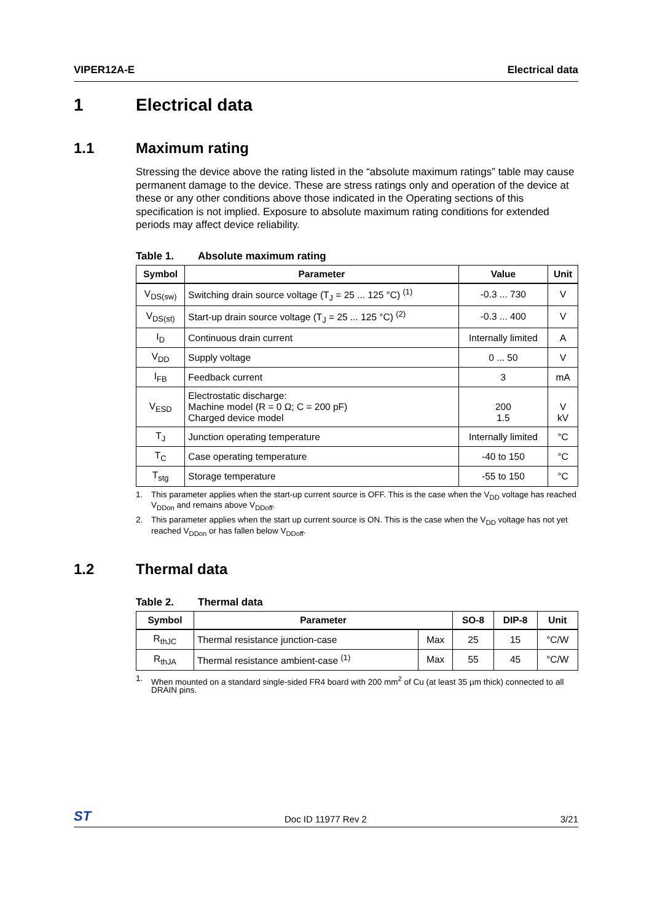VIPER12A-E Electrical data
1 Electrical data
1.1 Maximum rating
Stressing the device above the rating listed in the “absolute maximum ratings” table may cause permanent damage to the device. These are stress ratings only and operation of the device at these or any other conditions above those indicated in the Operating sections of this specification is not implied. Exposure to absolute maximum rating conditions for extended periods may affect device reliability.
Table 1. Absolute maximum rating
| Symbol | Parameter | Value | Unit |
| --- | --- | --- | --- |
| V<sub>DS(sw)</sub> | Switching drain source voltage (T<sub>J</sub> = 25 ... 125 °C) <sup>(1)</sup> | -0.3 ... 730 | V |
| V<sub>DS(st)</sub> | Start-up drain source voltage (T<sub>J</sub> = 25 ... 125 °C) <sup>(2)</sup> | -0.3 ... 400 | V |
| I<sub>D</sub> | Continuous drain current | Internally limited | A |
| V<sub>DD</sub> | Supply voltage | 0 ... 50 | V |
| I<sub>FB</sub> | Feedback current | 3 | mA |
| V<sub>ESD</sub> | Electrostatic discharge: Machine model (R = 0 Ω; C = 200 pF) Charged device model | 200 1.5 | V kV |
| T<sub>J</sub> | Junction operating temperature | Internally limited | °C |
| T<sub>C</sub> | Case operating temperature | -40 to 150 | °C |
| T<sub>stg</sub> | Storage temperature | -55 to 150 | °C |
1. This parameter applies when the start-up current source is OFF. This is the case when the V<sub>DD</sub> voltage has reached V<sub>DDon</sub> and remains above V<sub>DDoff</sub>.
2. This parameter applies when the start up current source is ON. This is the case when the V<sub>DD</sub> voltage has not yet reached V<sub>DDon</sub> or has fallen below V<sub>DDoff</sub>.
1.2 Thermal data
Table 2. Thermal data
| Symbol | Parameter | | SO-8 | DIP-8 | Unit |
| --- | --- | --- | --- | --- | --- |
| R<sub>thJC</sub> | Thermal resistance junction-case | Max | 25 | 15 | °C/W |
| R<sub>thJA</sub> | Thermal resistance ambient-case <sup>(1)</sup> | Max | 55 | 45 | °C/W |
1. When mounted on a standard single-sided FR4 board with 200 mm<sup>2</sup> of Cu (at least 35 µm thick) connected to all DRAIN pins.
ST Doc ID 11977 Rev 2 3/21